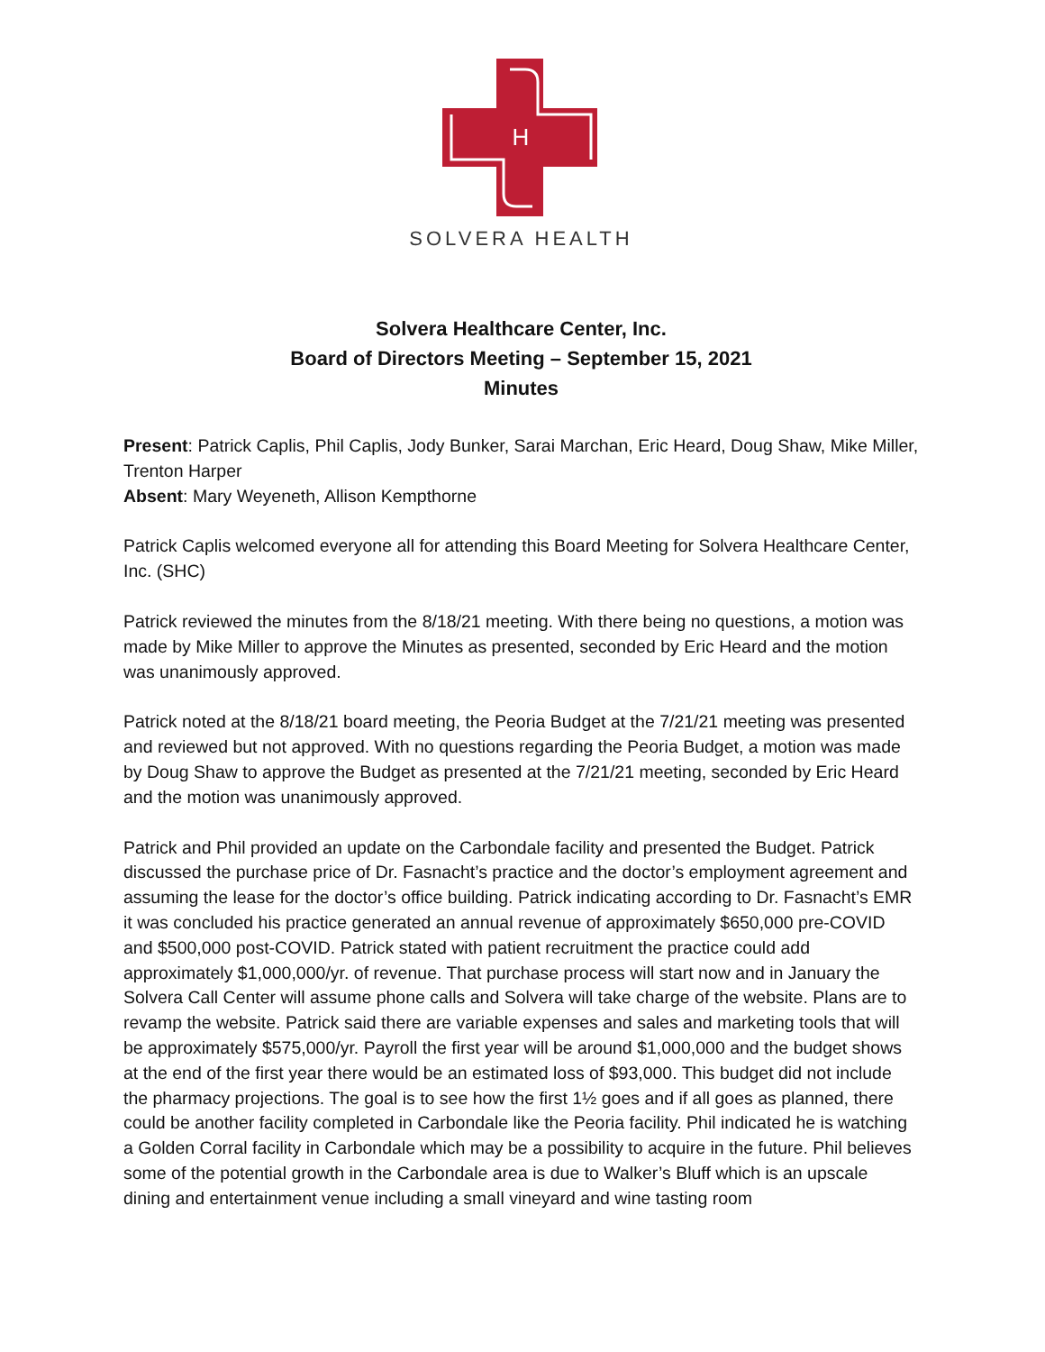H
SOLVERA HEALTH
Solvera Healthcare Center, Inc.
Board of Directors Meeting – September 15, 2021
Minutes
Present: Patrick Caplis, Phil Caplis, Jody Bunker, Sarai Marchan, Eric Heard, Doug Shaw, Mike Miller, Trenton Harper
Absent: Mary Weyeneth, Allison Kempthorne
Patrick Caplis welcomed everyone all for attending this Board Meeting for Solvera Healthcare Center, Inc. (SHC)
Patrick reviewed the minutes from the 8/18/21 meeting. With there being no questions, a motion was made by Mike Miller to approve the Minutes as presented, seconded by Eric Heard and the motion was unanimously approved.
Patrick noted at the 8/18/21 board meeting, the Peoria Budget at the 7/21/21 meeting was presented and reviewed but not approved. With no questions regarding the Peoria Budget, a motion was made by Doug Shaw to approve the Budget as presented at the 7/21/21 meeting, seconded by Eric Heard and the motion was unanimously approved.
Patrick and Phil provided an update on the Carbondale facility and presented the Budget. Patrick discussed the purchase price of Dr. Fasnacht’s practice and the doctor’s employment agreement and assuming the lease for the doctor’s office building. Patrick indicating according to Dr. Fasnacht’s EMR it was concluded his practice generated an annual revenue of approximately $650,000 pre-COVID and $500,000 post-COVID. Patrick stated with patient recruitment the practice could add approximately $1,000,000/yr. of revenue. That purchase process will start now and in January the Solvera Call Center will assume phone calls and Solvera will take charge of the website. Plans are to revamp the website. Patrick said there are variable expenses and sales and marketing tools that will be approximately $575,000/yr. Payroll the first year will be around $1,000,000 and the budget shows at the end of the first year there would be an estimated loss of $93,000. This budget did not include the pharmacy projections. The goal is to see how the first 1½ goes and if all goes as planned, there could be another facility completed in Carbondale like the Peoria facility. Phil indicated he is watching a Golden Corral facility in Carbondale which may be a possibility to acquire in the future. Phil believes some of the potential growth in the Carbondale area is due to Walker’s Bluff which is an upscale dining and entertainment venue including a small vineyard and wine tasting room